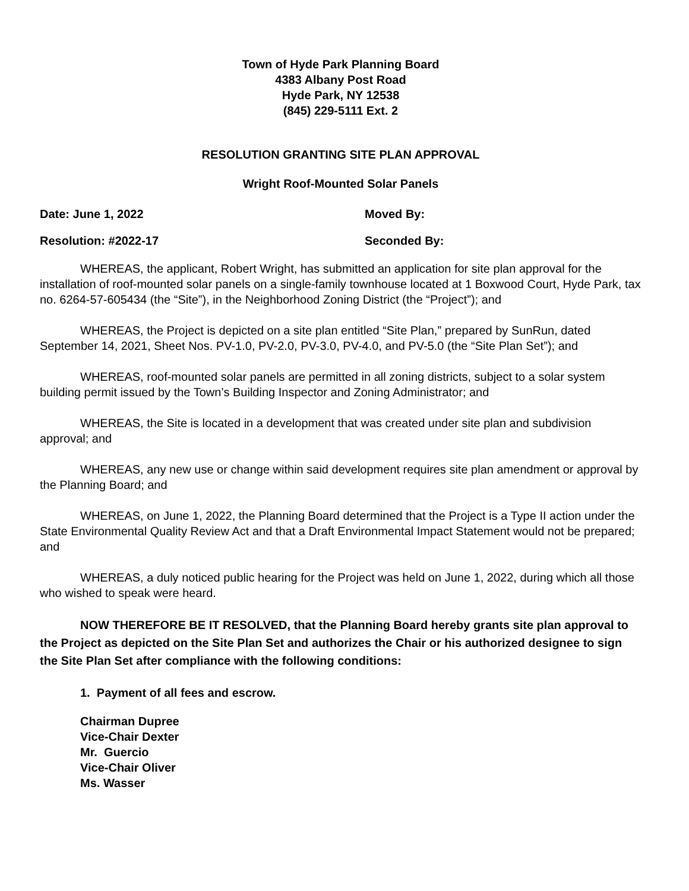Town of Hyde Park Planning Board
4383 Albany Post Road
Hyde Park, NY 12538
(845) 229-5111 Ext. 2
RESOLUTION GRANTING SITE PLAN APPROVAL
Wright Roof-Mounted Solar Panels
Date: June 1, 2022 Moved By:
Resolution: #2022-17 Seconded By:
WHEREAS, the applicant, Robert Wright, has submitted an application for site plan approval for the installation of roof-mounted solar panels on a single-family townhouse located at 1 Boxwood Court, Hyde Park, tax no. 6264-57-605434 (the “Site”), in the Neighborhood Zoning District (the “Project”); and
WHEREAS, the Project is depicted on a site plan entitled “Site Plan,” prepared by SunRun, dated September 14, 2021, Sheet Nos. PV-1.0, PV-2.0, PV-3.0, PV-4.0, and PV-5.0 (the “Site Plan Set”); and
WHEREAS, roof-mounted solar panels are permitted in all zoning districts, subject to a solar system building permit issued by the Town’s Building Inspector and Zoning Administrator; and
WHEREAS, the Site is located in a development that was created under site plan and subdivision approval; and
WHEREAS, any new use or change within said development requires site plan amendment or approval by the Planning Board; and
WHEREAS, on June 1, 2022, the Planning Board determined that the Project is a Type II action under the State Environmental Quality Review Act and that a Draft Environmental Impact Statement would not be prepared; and
WHEREAS, a duly noticed public hearing for the Project was held on June 1, 2022, during which all those who wished to speak were heard.
NOW THEREFORE BE IT RESOLVED, that the Planning Board hereby grants site plan approval to the Project as depicted on the Site Plan Set and authorizes the Chair or his authorized designee to sign the Site Plan Set after compliance with the following conditions:
1. Payment of all fees and escrow.
Chairman Dupree
Vice-Chair Dexter
Mr. Guercio
Vice-Chair Oliver
Ms. Wasser